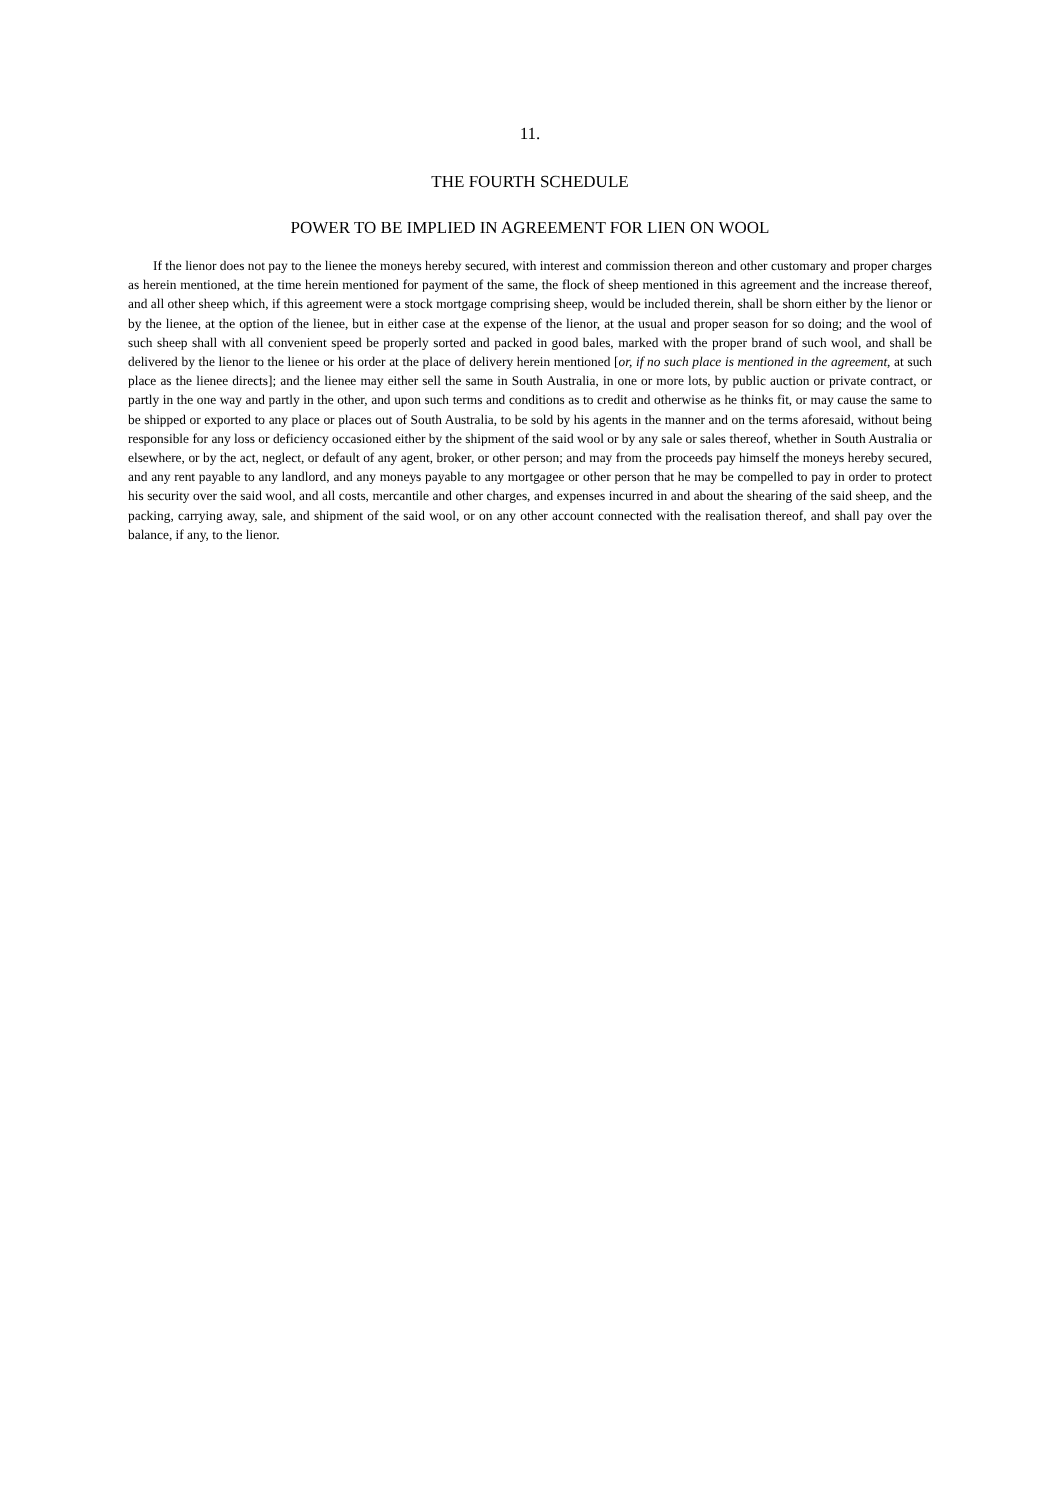11.
THE FOURTH SCHEDULE
POWER TO BE IMPLIED IN AGREEMENT FOR LIEN ON WOOL
If the lienor does not pay to the lienee the moneys hereby secured, with interest and commission thereon and other customary and proper charges as herein mentioned, at the time herein mentioned for payment of the same, the flock of sheep mentioned in this agreement and the increase thereof, and all other sheep which, if this agreement were a stock mortgage comprising sheep, would be included therein, shall be shorn either by the lienor or by the lienee, at the option of the lienee, but in either case at the expense of the lienor, at the usual and proper season for so doing; and the wool of such sheep shall with all convenient speed be properly sorted and packed in good bales, marked with the proper brand of such wool, and shall be delivered by the lienor to the lienee or his order at the place of delivery herein mentioned [or, if no such place is mentioned in the agreement, at such place as the lienee directs]; and the lienee may either sell the same in South Australia, in one or more lots, by public auction or private contract, or partly in the one way and partly in the other, and upon such terms and conditions as to credit and otherwise as he thinks fit, or may cause the same to be shipped or exported to any place or places out of South Australia, to be sold by his agents in the manner and on the terms aforesaid, without being responsible for any loss or deficiency occasioned either by the shipment of the said wool or by any sale or sales thereof, whether in South Australia or elsewhere, or by the act, neglect, or default of any agent, broker, or other person; and may from the proceeds pay himself the moneys hereby secured, and any rent payable to any landlord, and any moneys payable to any mortgagee or other person that he may be compelled to pay in order to protect his security over the said wool, and all costs, mercantile and other charges, and expenses incurred in and about the shearing of the said sheep, and the packing, carrying away, sale, and shipment of the said wool, or on any other account connected with the realisation thereof, and shall pay over the balance, if any, to the lienor.